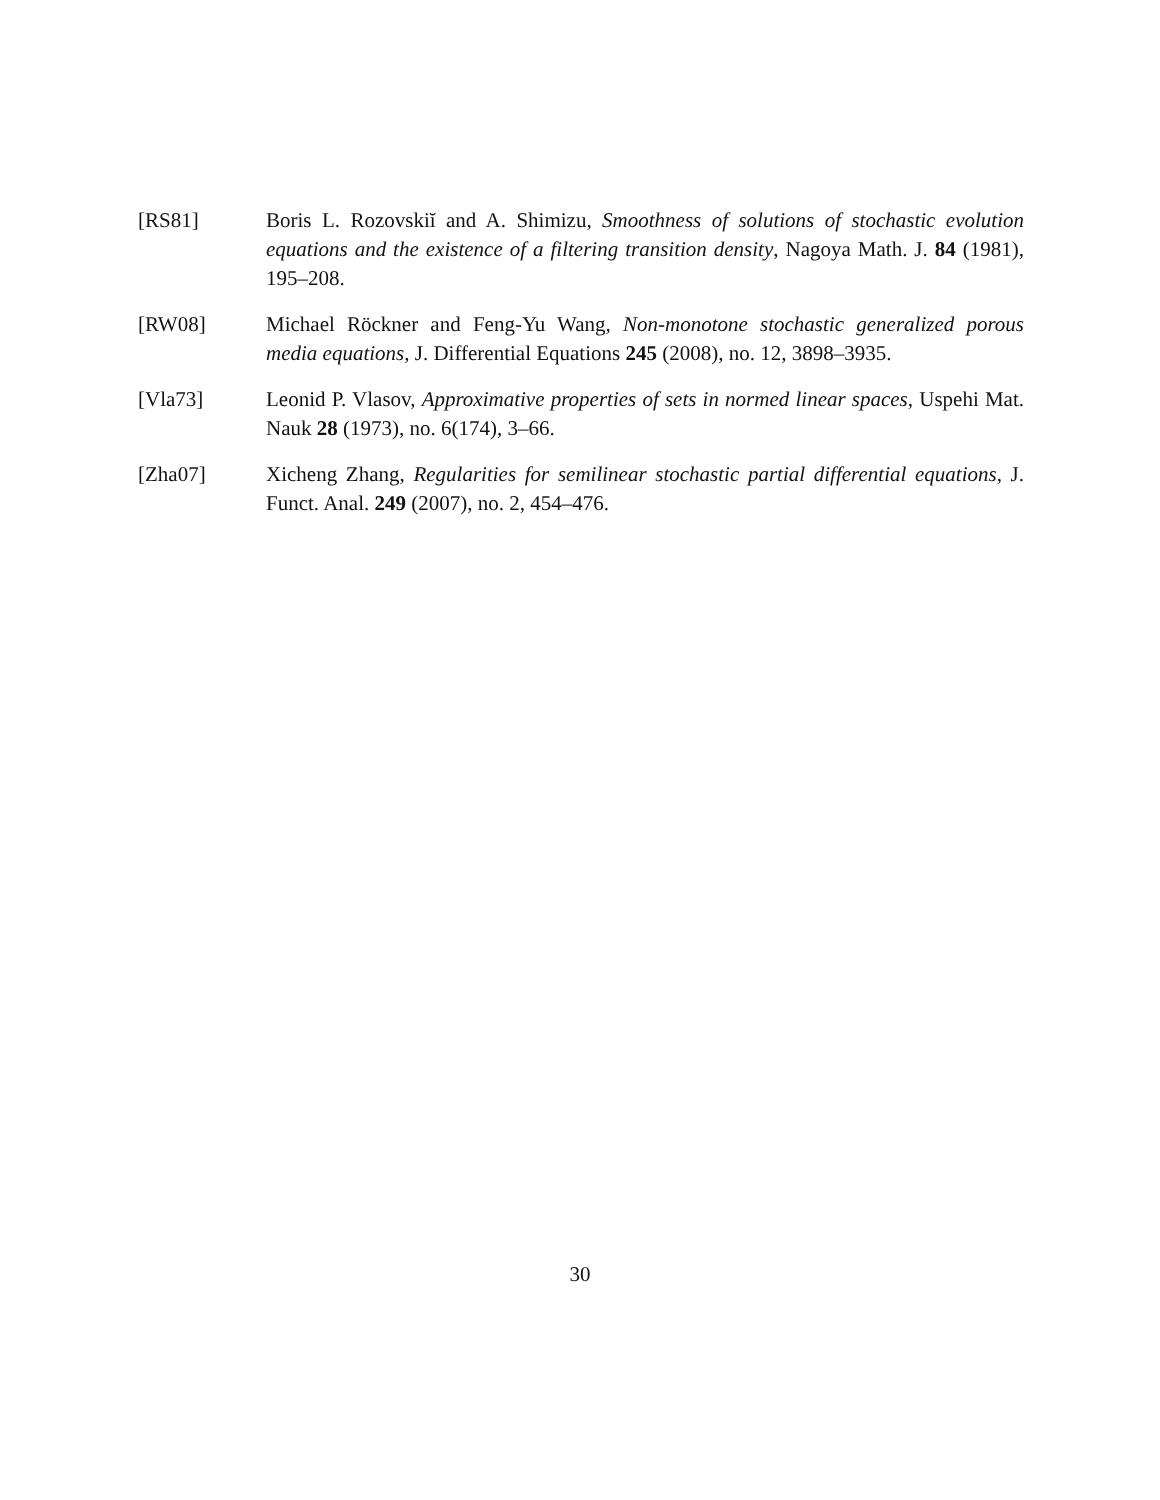[RS81] Boris L. Rozovskiĭ and A. Shimizu, Smoothness of solutions of stochastic evolution equations and the existence of a filtering transition density, Nagoya Math. J. 84 (1981), 195–208.
[RW08] Michael Röckner and Feng-Yu Wang, Non-monotone stochastic generalized porous media equations, J. Differential Equations 245 (2008), no. 12, 3898–3935.
[Vla73] Leonid P. Vlasov, Approximative properties of sets in normed linear spaces, Uspehi Mat. Nauk 28 (1973), no. 6(174), 3–66.
[Zha07] Xicheng Zhang, Regularities for semilinear stochastic partial differential equations, J. Funct. Anal. 249 (2007), no. 2, 454–476.
30